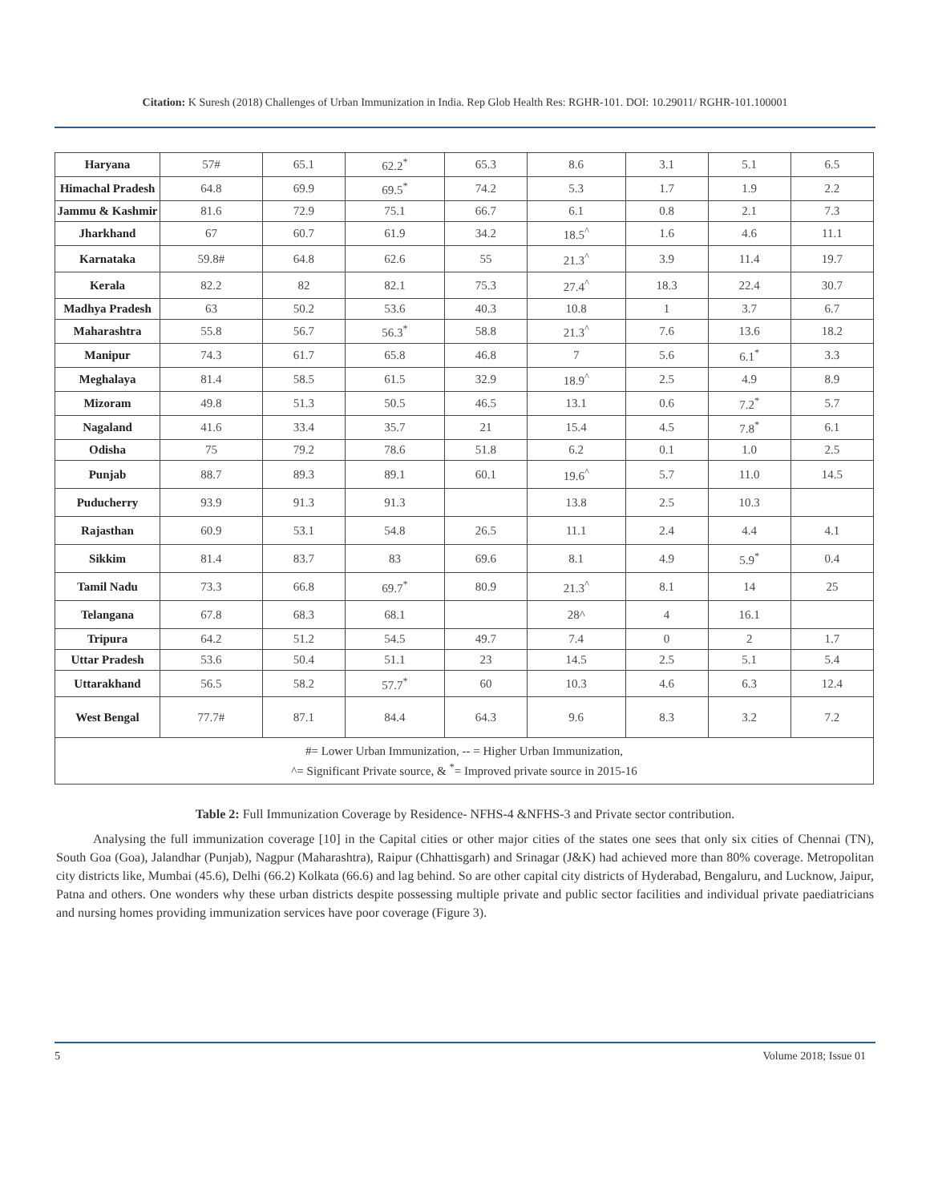Citation: K Suresh (2018) Challenges of Urban Immunization in India. Rep Glob Health Res: RGHR-101. DOI: 10.29011/ RGHR-101.100001
| Haryana | 57# | 65.1 | 62.2<sup>*</sup> | 65.3 | 8.6 | 3.1 | 5.1 | 6.5 |
| Himachal Pradesh | 64.8 | 69.9 | 69.5<sup>*</sup> | 74.2 | 5.3 | 1.7 | 1.9 | 2.2 |
| Jammu & Kashmir | 81.6 | 72.9 | 75.1 | 66.7 | 6.1 | 0.8 | 2.1 | 7.3 |
| Jharkhand | 67 | 60.7 | 61.9 | 34.2 | 18.5<sup>^</sup> | 1.6 | 4.6 | 11.1 |
| Karnataka | 59.8# | 64.8 | 62.6 | 55 | 21.3<sup>^</sup> | 3.9 | 11.4 | 19.7 |
| Kerala | 82.2 | 82 | 82.1 | 75.3 | 27.4<sup>^</sup> | 18.3 | 22.4 | 30.7 |
| Madhya Pradesh | 63 | 50.2 | 53.6 | 40.3 | 10.8 | 1 | 3.7 | 6.7 |
| Maharashtra | 55.8 | 56.7 | 56.3<sup>*</sup> | 58.8 | 21.3<sup>^</sup> | 7.6 | 13.6 | 18.2 |
| Manipur | 74.3 | 61.7 | 65.8 | 46.8 | 7 | 5.6 | 6.1<sup>*</sup> | 3.3 |
| Meghalaya | 81.4 | 58.5 | 61.5 | 32.9 | 18.9<sup>^</sup> | 2.5 | 4.9 | 8.9 |
| Mizoram | 49.8 | 51.3 | 50.5 | 46.5 | 13.1 | 0.6 | 7.2<sup>*</sup> | 5.7 |
| Nagaland | 41.6 | 33.4 | 35.7 | 21 | 15.4 | 4.5 | 7.8<sup>*</sup> | 6.1 |
| Odisha | 75 | 79.2 | 78.6 | 51.8 | 6.2 | 0.1 | 1.0 | 2.5 |
| Punjab | 88.7 | 89.3 | 89.1 | 60.1 | 19.6<sup>^</sup> | 5.7 | 11.0 | 14.5 |
| Puducherry | 93.9 | 91.3 | 91.3 | | 13.8 | 2.5 | 10.3 | |
| Rajasthan | 60.9 | 53.1 | 54.8 | 26.5 | 11.1 | 2.4 | 4.4 | 4.1 |
| Sikkim | 81.4 | 83.7 | 83 | 69.6 | 8.1 | 4.9 | 5.9<sup>*</sup> | 0.4 |
| Tamil Nadu | 73.3 | 66.8 | 69.7<sup>*</sup> | 80.9 | 21.3<sup>^</sup> | 8.1 | 14 | 25 |
| Telangana | 67.8 | 68.3 | 68.1 | | 28^ | 4 | 16.1 | |
| Tripura | 64.2 | 51.2 | 54.5 | 49.7 | 7.4 | 0 | 2 | 1.7 |
| Uttar Pradesh | 53.6 | 50.4 | 51.1 | 23 | 14.5 | 2.5 | 5.1 | 5.4 |
| Uttarakhand | 56.5 | 58.2 | 57.7<sup>*</sup> | 60 | 10.3 | 4.6 | 6.3 | 12.4 |
| West Bengal | 77.7# | 87.1 | 84.4 | 64.3 | 9.6 | 8.3 | 3.2 | 7.2 |
| #= Lower Urban Immunization, -- = Higher Urban Immunization, ^= Significant Private source, & <sup>*</sup>= Improved private source in 2015-16 | | | | | | | | |
Table 2: Full Immunization Coverage by Residence- NFHS-4 &NFHS-3 and Private sector contribution.
Analysing the full immunization coverage [10] in the Capital cities or other major cities of the states one sees that only six cities of Chennai (TN), South Goa (Goa), Jalandhar (Punjab), Nagpur (Maharashtra), Raipur (Chhattisgarh) and Srinagar (J&K) had achieved more than 80% coverage. Metropolitan city districts like, Mumbai (45.6), Delhi (66.2) Kolkata (66.6) and lag behind. So are other capital city districts of Hyderabad, Bengaluru, and Lucknow, Jaipur, Patna and others. One wonders why these urban districts despite possessing multiple private and public sector facilities and individual private paediatricians and nursing homes providing immunization services have poor coverage (Figure 3).
5 Volume 2018; Issue 01